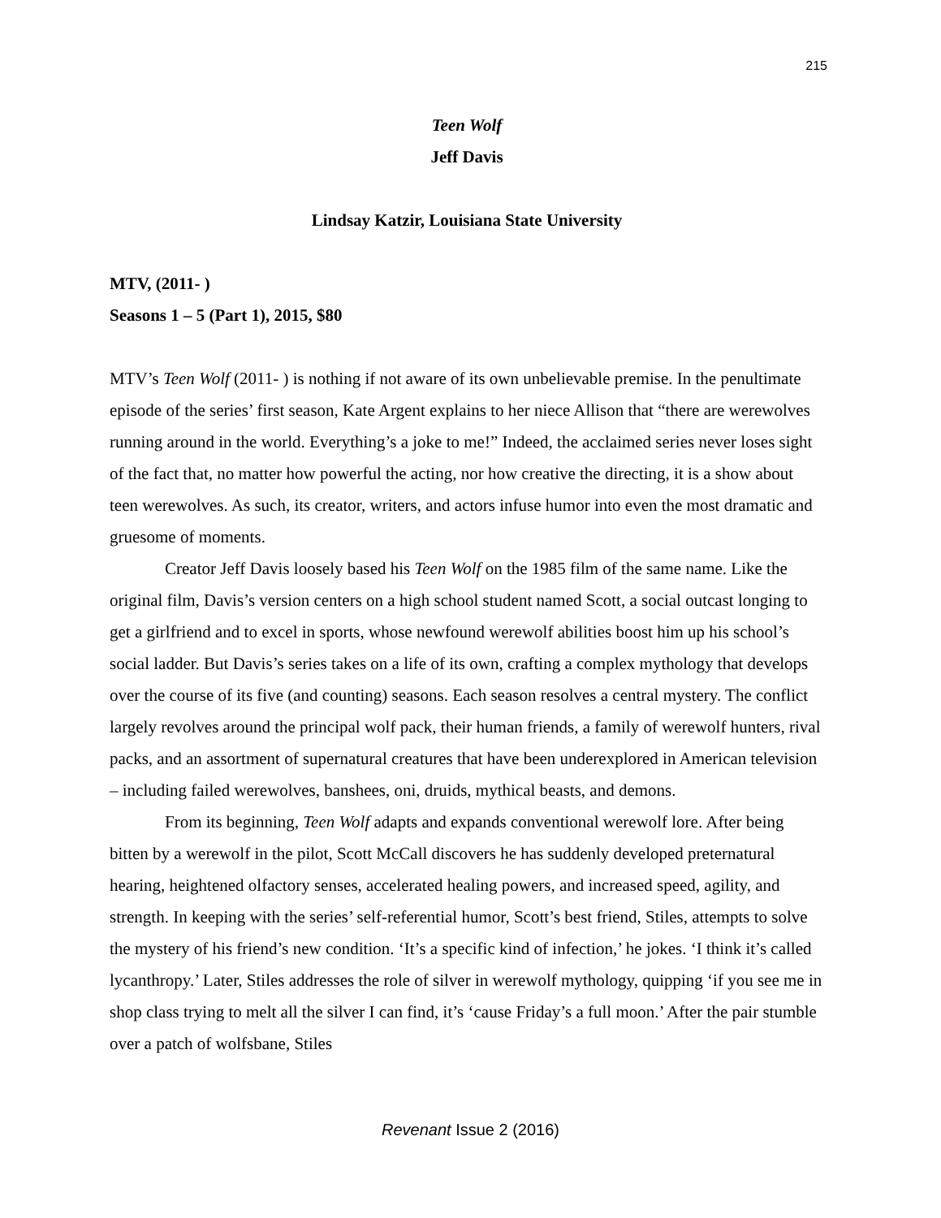215
Teen Wolf
Jeff Davis
Lindsay Katzir, Louisiana State University
MTV, (2011- )
Seasons 1 – 5 (Part 1), 2015, $80
MTV’s Teen Wolf (2011- ) is nothing if not aware of its own unbelievable premise. In the penultimate episode of the series’ first season, Kate Argent explains to her niece Allison that “there are werewolves running around in the world. Everything’s a joke to me!” Indeed, the acclaimed series never loses sight of the fact that, no matter how powerful the acting, nor how creative the directing, it is a show about teen werewolves. As such, its creator, writers, and actors infuse humor into even the most dramatic and gruesome of moments.
Creator Jeff Davis loosely based his Teen Wolf on the 1985 film of the same name. Like the original film, Davis’s version centers on a high school student named Scott, a social outcast longing to get a girlfriend and to excel in sports, whose newfound werewolf abilities boost him up his school’s social ladder. But Davis’s series takes on a life of its own, crafting a complex mythology that develops over the course of its five (and counting) seasons. Each season resolves a central mystery. The conflict largely revolves around the principal wolf pack, their human friends, a family of werewolf hunters, rival packs, and an assortment of supernatural creatures that have been underexplored in American television – including failed werewolves, banshees, oni, druids, mythical beasts, and demons.
From its beginning, Teen Wolf adapts and expands conventional werewolf lore. After being bitten by a werewolf in the pilot, Scott McCall discovers he has suddenly developed preternatural hearing, heightened olfactory senses, accelerated healing powers, and increased speed, agility, and strength. In keeping with the series’ self-referential humor, Scott’s best friend, Stiles, attempts to solve the mystery of his friend’s new condition. ‘It’s a specific kind of infection,’ he jokes. ‘I think it’s called lycanthropy.’ Later, Stiles addresses the role of silver in werewolf mythology, quipping ‘if you see me in shop class trying to melt all the silver I can find, it’s ‘cause Friday’s a full moon.’ After the pair stumble over a patch of wolfsbane, Stiles
Revenant Issue 2 (2016)